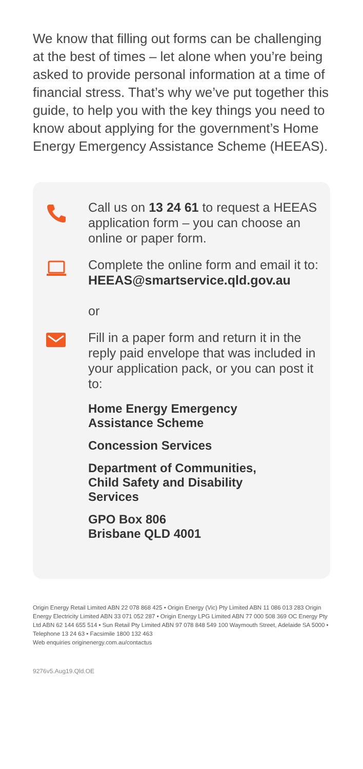We know that filling out forms can be challenging at the best of times – let alone when you’re being asked to provide personal information at a time of financial stress. That’s why we’ve put together this guide, to help you with the key things you need to know about applying for the government’s Home Energy Emergency Assistance Scheme (HEEAS).
Call us on 13 24 61 to request a HEEAS application form – you can choose an online or paper form.
Complete the online form and email it to:
HEEAS@smartservice.qld.gov.au
or
Fill in a paper form and return it in the reply paid envelope that was included in your application pack, or you can post it to:
Home Energy Emergency
Assistance Scheme
Concession Services
Department of Communities,
Child Safety and Disability
Services
GPO Box 806
Brisbane QLD 4001
Origin Energy Retail Limited ABN 22 078 868 425 • Origin Energy (Vic) Pty Limited ABN 11 086 013 283 Origin Energy Electricity Limited ABN 33 071 052 287 • Origin Energy LPG Limited ABN 77 000 508 369 OC Energy Pty Ltd ABN 62 144 655 514 • Sun Retail Pty Limited ABN 97 078 848 549 100 Waymouth Street, Adelaide SA 5000 • Telephone 13 24 63 • Facsimile 1800 132 463
Web enquiries originenergy.com.au/contactus
9276v5.Aug19.Qld.OE